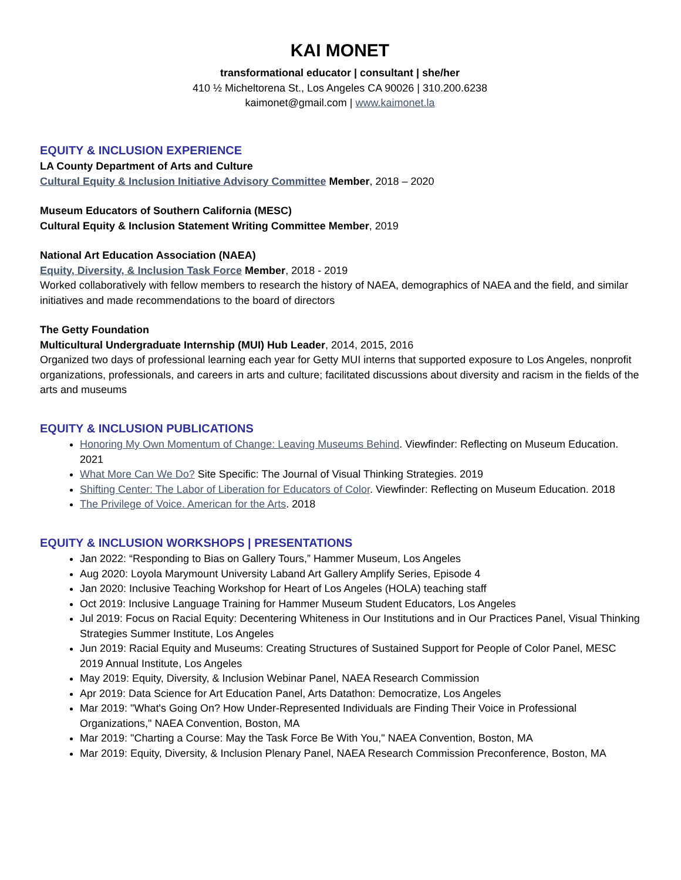KAI MONET
transformational educator | consultant | she/her
410 ½ Micheltorena St., Los Angeles CA 90026 | 310.200.6238
kaimonet@gmail.com | www.kaimonet.la
EQUITY & INCLUSION EXPERIENCE
LA County Department of Arts and Culture
Cultural Equity & Inclusion Initiative Advisory Committee Member, 2018 – 2020
Museum Educators of Southern California (MESC)
Cultural Equity & Inclusion Statement Writing Committee Member, 2019
National Art Education Association (NAEA)
Equity, Diversity, & Inclusion Task Force Member, 2018 - 2019
Worked collaboratively with fellow members to research the history of NAEA, demographics of NAEA and the field, and similar initiatives and made recommendations to the board of directors
The Getty Foundation
Multicultural Undergraduate Internship (MUI) Hub Leader, 2014, 2015, 2016
Organized two days of professional learning each year for Getty MUI interns that supported exposure to Los Angeles, nonprofit organizations, professionals, and careers in arts and culture; facilitated discussions about diversity and racism in the fields of the arts and museums
EQUITY & INCLUSION PUBLICATIONS
Honoring My Own Momentum of Change: Leaving Museums Behind. Viewfinder: Reflecting on Museum Education. 2021
What More Can We Do? Site Specific: The Journal of Visual Thinking Strategies. 2019
Shifting Center: The Labor of Liberation for Educators of Color. Viewfinder: Reflecting on Museum Education. 2018
The Privilege of Voice. American for the Arts. 2018
EQUITY & INCLUSION WORKSHOPS | PRESENTATIONS
Jan 2022: “Responding to Bias on Gallery Tours,” Hammer Museum, Los Angeles
Aug 2020: Loyola Marymount University Laband Art Gallery Amplify Series, Episode 4
Jan 2020: Inclusive Teaching Workshop for Heart of Los Angeles (HOLA) teaching staff
Oct 2019: Inclusive Language Training for Hammer Museum Student Educators, Los Angeles
Jul 2019: Focus on Racial Equity: Decentering Whiteness in Our Institutions and in Our Practices Panel, Visual Thinking Strategies Summer Institute, Los Angeles
Jun 2019: Racial Equity and Museums: Creating Structures of Sustained Support for People of Color Panel, MESC 2019 Annual Institute, Los Angeles
May 2019: Equity, Diversity, & Inclusion Webinar Panel, NAEA Research Commission
Apr 2019: Data Science for Art Education Panel, Arts Datathon: Democratize, Los Angeles
Mar 2019: "What's Going On? How Under-Represented Individuals are Finding Their Voice in Professional Organizations," NAEA Convention, Boston, MA
Mar 2019: "Charting a Course: May the Task Force Be With You," NAEA Convention, Boston, MA
Mar 2019: Equity, Diversity, & Inclusion Plenary Panel, NAEA Research Commission Preconference, Boston, MA